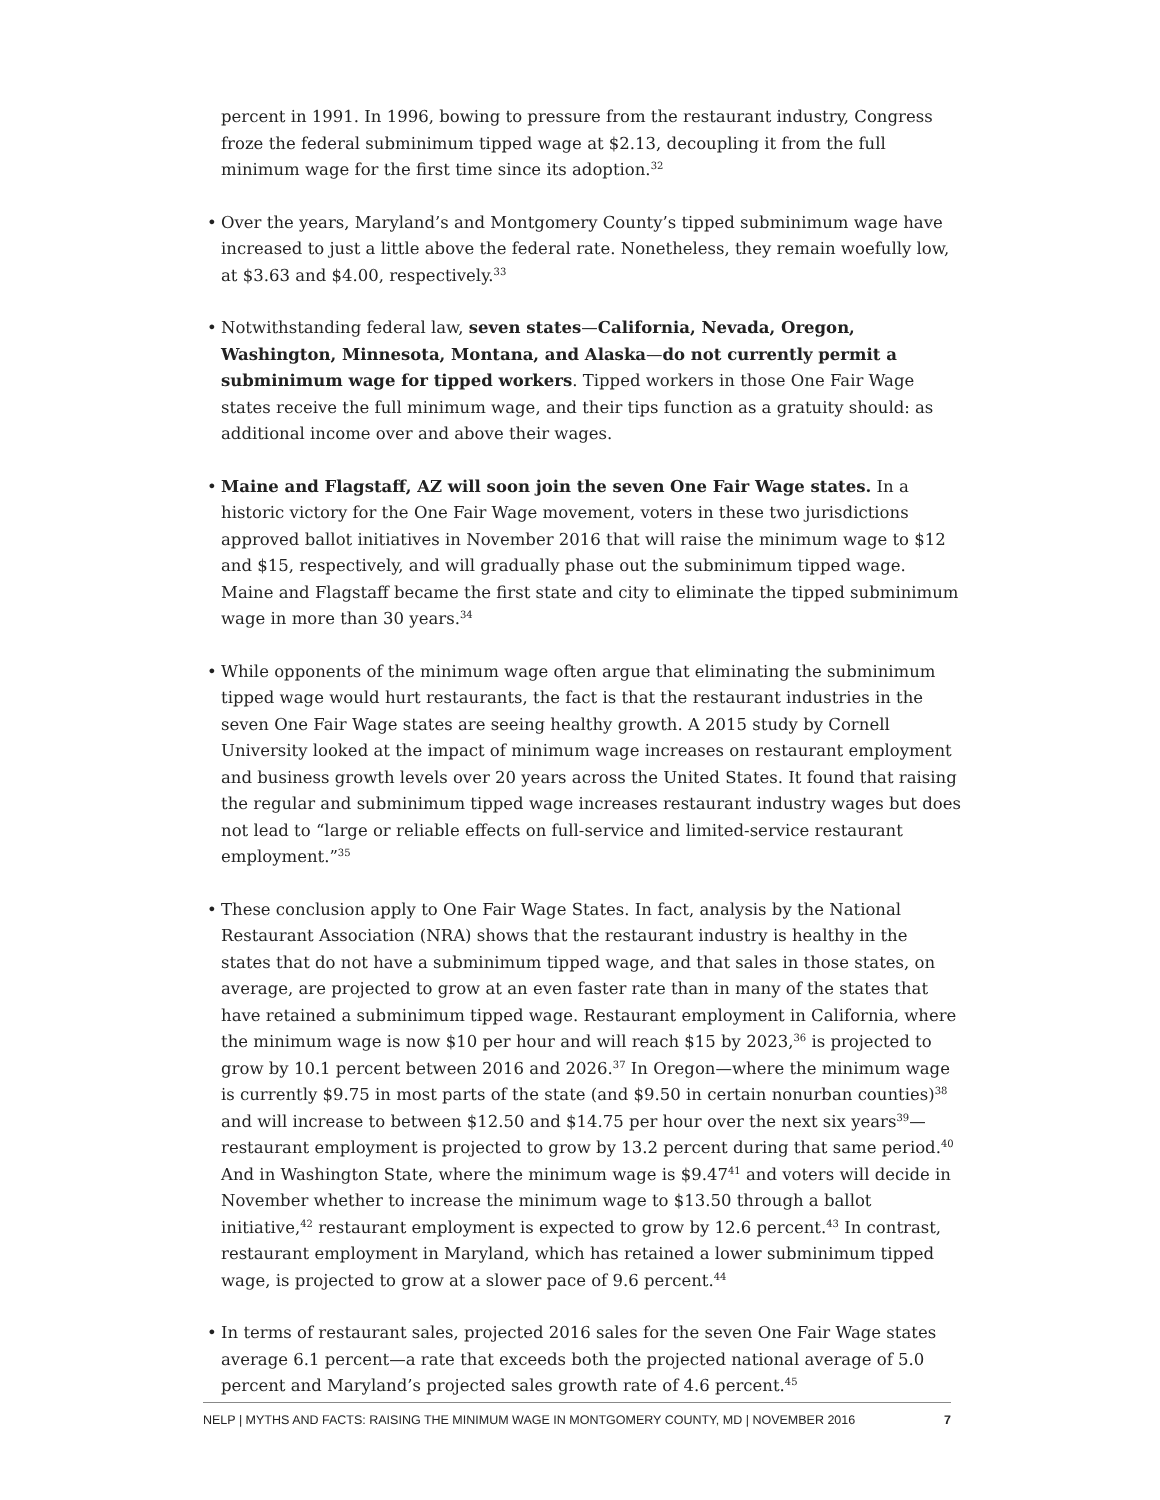percent in 1991. In 1996, bowing to pressure from the restaurant industry, Congress froze the federal subminimum tipped wage at $2.13, decoupling it from the full minimum wage for the first time since its adoption.<sup>32</sup>
• Over the years, Maryland’s and Montgomery County’s tipped subminimum wage have increased to just a little above the federal rate. Nonetheless, they remain woefully low, at $3.63 and $4.00, respectively.<sup>33</sup>
• Notwithstanding federal law, seven states—California, Nevada, Oregon, Washington, Minnesota, Montana, and Alaska—do not currently permit a subminimum wage for tipped workers. Tipped workers in those One Fair Wage states receive the full minimum wage, and their tips function as a gratuity should: as additional income over and above their wages.
• Maine and Flagstaff, AZ will soon join the seven One Fair Wage states. In a historic victory for the One Fair Wage movement, voters in these two jurisdictions approved ballot initiatives in November 2016 that will raise the minimum wage to $12 and $15, respectively, and will gradually phase out the subminimum tipped wage. Maine and Flagstaff became the first state and city to eliminate the tipped subminimum wage in more than 30 years.<sup>34</sup>
• While opponents of the minimum wage often argue that eliminating the subminimum tipped wage would hurt restaurants, the fact is that the restaurant industries in the seven One Fair Wage states are seeing healthy growth. A 2015 study by Cornell University looked at the impact of minimum wage increases on restaurant employment and business growth levels over 20 years across the United States. It found that raising the regular and subminimum tipped wage increases restaurant industry wages but does not lead to “large or reliable effects on full-service and limited-service restaurant employment.”<sup>35</sup>
• These conclusion apply to One Fair Wage States. In fact, analysis by the National Restaurant Association (NRA) shows that the restaurant industry is healthy in the states that do not have a subminimum tipped wage, and that sales in those states, on average, are projected to grow at an even faster rate than in many of the states that have retained a subminimum tipped wage. Restaurant employment in California, where the minimum wage is now $10 per hour and will reach $15 by 2023,<sup>36</sup> is projected to grow by 10.1 percent between 2016 and 2026.<sup>37</sup> In Oregon—where the minimum wage is currently $9.75 in most parts of the state (and $9.50 in certain nonurban counties)<sup>38</sup> and will increase to between $12.50 and $14.75 per hour over the next six years<sup>39</sup>—restaurant employment is projected to grow by 13.2 percent during that same period.<sup>40</sup> And in Washington State, where the minimum wage is $9.47<sup>41</sup> and voters will decide in November whether to increase the minimum wage to $13.50 through a ballot initiative,<sup>42</sup> restaurant employment is expected to grow by 12.6 percent.<sup>43</sup> In contrast, restaurant employment in Maryland, which has retained a lower subminimum tipped wage, is projected to grow at a slower pace of 9.6 percent.<sup>44</sup>
• In terms of restaurant sales, projected 2016 sales for the seven One Fair Wage states average 6.1 percent—a rate that exceeds both the projected national average of 5.0 percent and Maryland’s projected sales growth rate of 4.6 percent.<sup>45</sup>
NELP | MYTHS AND FACTS: RAISING THE MINIMUM WAGE IN MONTGOMERY COUNTY, MD | NOVEMBER 2016 7